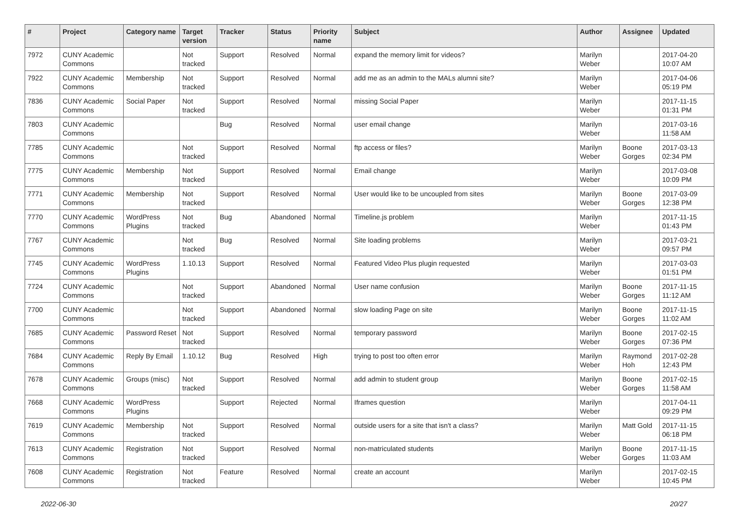| # | Project | Category name | Target version | Tracker | Status | Priority name | Subject | Author | Assignee | Updated |
| --- | --- | --- | --- | --- | --- | --- | --- | --- | --- | --- |
| 7972 | CUNY Academic Commons | | Not tracked | Support | Resolved | Normal | expand the memory limit for videos? | Marilyn Weber | | 2017-04-20 10:07 AM |
| 7922 | CUNY Academic Commons | Membership | Not tracked | Support | Resolved | Normal | add me as an admin to the MALs alumni site? | Marilyn Weber | | 2017-04-06 05:19 PM |
| 7836 | CUNY Academic Commons | Social Paper | Not tracked | Support | Resolved | Normal | missing Social Paper | Marilyn Weber | | 2017-11-15 01:31 PM |
| 7803 | CUNY Academic Commons | | | Bug | Resolved | Normal | user email change | Marilyn Weber | | 2017-03-16 11:58 AM |
| 7785 | CUNY Academic Commons | | Not tracked | Support | Resolved | Normal | ftp access or files? | Marilyn Weber | Boone Gorges | 2017-03-13 02:34 PM |
| 7775 | CUNY Academic Commons | Membership | Not tracked | Support | Resolved | Normal | Email change | Marilyn Weber | | 2017-03-08 10:09 PM |
| 7771 | CUNY Academic Commons | Membership | Not tracked | Support | Resolved | Normal | User would like to be uncoupled from sites | Marilyn Weber | Boone Gorges | 2017-03-09 12:38 PM |
| 7770 | CUNY Academic Commons | WordPress Plugins | Not tracked | Bug | Abandoned | Normal | Timeline.js problem | Marilyn Weber | | 2017-11-15 01:43 PM |
| 7767 | CUNY Academic Commons | | Not tracked | Bug | Resolved | Normal | Site loading problems | Marilyn Weber | | 2017-03-21 09:57 PM |
| 7745 | CUNY Academic Commons | WordPress Plugins | 1.10.13 | Support | Resolved | Normal | Featured Video Plus plugin requested | Marilyn Weber | | 2017-03-03 01:51 PM |
| 7724 | CUNY Academic Commons | | Not tracked | Support | Abandoned | Normal | User name confusion | Marilyn Weber | Boone Gorges | 2017-11-15 11:12 AM |
| 7700 | CUNY Academic Commons | | Not tracked | Support | Abandoned | Normal | slow loading Page on site | Marilyn Weber | Boone Gorges | 2017-11-15 11:02 AM |
| 7685 | CUNY Academic Commons | Password Reset | Not tracked | Support | Resolved | Normal | temporary password | Marilyn Weber | Boone Gorges | 2017-02-15 07:36 PM |
| 7684 | CUNY Academic Commons | Reply By Email | 1.10.12 | Bug | Resolved | High | trying to post too often error | Marilyn Weber | Raymond Hoh | 2017-02-28 12:43 PM |
| 7678 | CUNY Academic Commons | Groups (misc) | Not tracked | Support | Resolved | Normal | add admin to student group | Marilyn Weber | Boone Gorges | 2017-02-15 11:58 AM |
| 7668 | CUNY Academic Commons | WordPress Plugins | | Support | Rejected | Normal | Iframes question | Marilyn Weber | | 2017-04-11 09:29 PM |
| 7619 | CUNY Academic Commons | Membership | Not tracked | Support | Resolved | Normal | outside users for a site that isn't a class? | Marilyn Weber | Matt Gold | 2017-11-15 06:18 PM |
| 7613 | CUNY Academic Commons | Registration | Not tracked | Support | Resolved | Normal | non-matriculated students | Marilyn Weber | Boone Gorges | 2017-11-15 11:03 AM |
| 7608 | CUNY Academic Commons | Registration | Not tracked | Feature | Resolved | Normal | create an account | Marilyn Weber | | 2017-02-15 10:45 PM |
2022-06-30 20/27